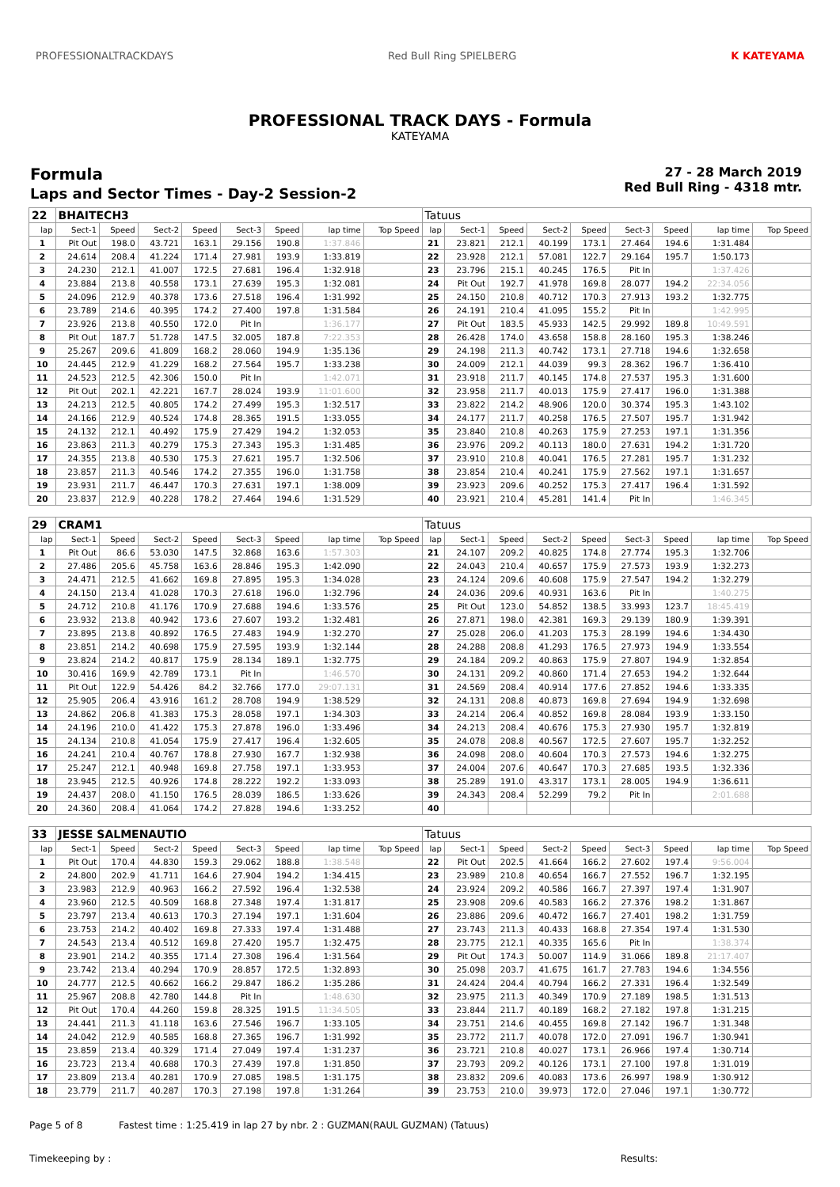PROFESSIONALTRACKDAYS Red Bull Ring SPIELBERG K KATEYAMA
PROFESSIONAL TRACK DAYS - Formula
KATEYAMA
Formula
Laps and Sector Times - Day-2 Session-2
27 - 28 March 2019
Red Bull Ring - 4318 mtr.
| 22 | BHAITECH3 | | | | | | | | Tatuus | | | | | | | | |
| lap | Sect-1 | Speed | Sect-2 | Speed | Sect-3 | Speed | lap time | Top Speed | lap | Sect-1 | Speed | Sect-2 | Speed | Sect-3 | Speed | lap time | Top Speed |
| 1 | Pit Out | 198.0 | 43.721 | 163.1 | 29.156 | 190.8 | 1:37.846 | | 21 | 23.821 | 212.1 | 40.199 | 173.1 | 27.464 | 194.6 | 1:31.484 | |
| 2 | 24.614 | 208.4 | 41.224 | 171.4 | 27.981 | 193.9 | 1:33.819 | | 22 | 23.928 | 212.1 | 57.081 | 122.7 | 29.164 | 195.7 | 1:50.173 | |
| 3 | 24.230 | 212.1 | 41.007 | 172.5 | 27.681 | 196.4 | 1:32.918 | | 23 | 23.796 | 215.1 | 40.245 | 176.5 | Pit In | | 1:37.426 | |
| 4 | 23.884 | 213.8 | 40.558 | 173.1 | 27.639 | 195.3 | 1:32.081 | | 24 | Pit Out | 192.7 | 41.978 | 169.8 | 28.077 | 194.2 | 22:34.056 | |
| 5 | 24.096 | 212.9 | 40.378 | 173.6 | 27.518 | 196.4 | 1:31.992 | | 25 | 24.150 | 210.8 | 40.712 | 170.3 | 27.913 | 193.2 | 1:32.775 | |
| 6 | 23.789 | 214.6 | 40.395 | 174.2 | 27.400 | 197.8 | 1:31.584 | | 26 | 24.191 | 210.4 | 41.095 | 155.2 | Pit In | | 1:42.995 | |
| 7 | 23.926 | 213.8 | 40.550 | 172.0 | Pit In | | 1:36.177 | | 27 | Pit Out | 183.5 | 45.933 | 142.5 | 29.992 | 189.8 | 10:49.591 | |
| 8 | Pit Out | 187.7 | 51.728 | 147.5 | 32.005 | 187.8 | 7:22.353 | | 28 | 26.428 | 174.0 | 43.658 | 158.8 | 28.160 | 195.3 | 1:38.246 | |
| 9 | 25.267 | 209.6 | 41.809 | 168.2 | 28.060 | 194.9 | 1:35.136 | | 29 | 24.198 | 211.3 | 40.742 | 173.1 | 27.718 | 194.6 | 1:32.658 | |
| 10 | 24.445 | 212.9 | 41.229 | 168.2 | 27.564 | 195.7 | 1:33.238 | | 30 | 24.009 | 212.1 | 44.039 | 99.3 | 28.362 | 196.7 | 1:36.410 | |
| 11 | 24.523 | 212.5 | 42.306 | 150.0 | Pit In | | 1:42.071 | | 31 | 23.918 | 211.7 | 40.145 | 174.8 | 27.537 | 195.3 | 1:31.600 | |
| 12 | Pit Out | 202.1 | 42.221 | 167.7 | 28.024 | 193.9 | 11:01.600 | | 32 | 23.958 | 211.7 | 40.013 | 175.9 | 27.417 | 196.0 | 1:31.388 | |
| 13 | 24.213 | 212.5 | 40.805 | 174.2 | 27.499 | 195.3 | 1:32.517 | | 33 | 23.822 | 214.2 | 48.906 | 120.0 | 30.374 | 195.3 | 1:43.102 | |
| 14 | 24.166 | 212.9 | 40.524 | 174.8 | 28.365 | 191.5 | 1:33.055 | | 34 | 24.177 | 211.7 | 40.258 | 176.5 | 27.507 | 195.7 | 1:31.942 | |
| 15 | 24.132 | 212.1 | 40.492 | 175.9 | 27.429 | 194.2 | 1:32.053 | | 35 | 23.840 | 210.8 | 40.263 | 175.9 | 27.253 | 197.1 | 1:31.356 | |
| 16 | 23.863 | 211.3 | 40.279 | 175.3 | 27.343 | 195.3 | 1:31.485 | | 36 | 23.976 | 209.2 | 40.113 | 180.0 | 27.631 | 194.2 | 1:31.720 | |
| 17 | 24.355 | 213.8 | 40.530 | 175.3 | 27.621 | 195.7 | 1:32.506 | | 37 | 23.910 | 210.8 | 40.041 | 176.5 | 27.281 | 195.7 | 1:31.232 | |
| 18 | 23.857 | 211.3 | 40.546 | 174.2 | 27.355 | 196.0 | 1:31.758 | | 38 | 23.854 | 210.4 | 40.241 | 175.9 | 27.562 | 197.1 | 1:31.657 | |
| 19 | 23.931 | 211.7 | 46.447 | 170.3 | 27.631 | 197.1 | 1:38.009 | | 39 | 23.923 | 209.6 | 40.252 | 175.3 | 27.417 | 196.4 | 1:31.592 | |
| 20 | 23.837 | 212.9 | 40.228 | 178.2 | 27.464 | 194.6 | 1:31.529 | | 40 | 23.921 | 210.4 | 45.281 | 141.4 | Pit In | | 1:46.345 | |
| 29 | CRAM1 | | | | | | | | Tatuus | | | | | | | | |
| lap | Sect-1 | Speed | Sect-2 | Speed | Sect-3 | Speed | lap time | Top Speed | lap | Sect-1 | Speed | Sect-2 | Speed | Sect-3 | Speed | lap time | Top Speed |
| 1 | Pit Out | 86.6 | 53.030 | 147.5 | 32.868 | 163.6 | 1:57.303 | | 21 | 24.107 | 209.2 | 40.825 | 174.8 | 27.774 | 195.3 | 1:32.706 | |
| 2 | 27.486 | 205.6 | 45.758 | 163.6 | 28.846 | 195.3 | 1:42.090 | | 22 | 24.043 | 210.4 | 40.657 | 175.9 | 27.573 | 193.9 | 1:32.273 | |
| 3 | 24.471 | 212.5 | 41.662 | 169.8 | 27.895 | 195.3 | 1:34.028 | | 23 | 24.124 | 209.6 | 40.608 | 175.9 | 27.547 | 194.2 | 1:32.279 | |
| 4 | 24.150 | 213.4 | 41.028 | 170.3 | 27.618 | 196.0 | 1:32.796 | | 24 | 24.036 | 209.6 | 40.931 | 163.6 | Pit In | | 1:40.275 | |
| 5 | 24.712 | 210.8 | 41.176 | 170.9 | 27.688 | 194.6 | 1:33.576 | | 25 | Pit Out | 123.0 | 54.852 | 138.5 | 33.993 | 123.7 | 18:45.419 | |
| 6 | 23.932 | 213.8 | 40.942 | 173.6 | 27.607 | 193.2 | 1:32.481 | | 26 | 27.871 | 198.0 | 42.381 | 169.3 | 29.139 | 180.9 | 1:39.391 | |
| 7 | 23.895 | 213.8 | 40.892 | 176.5 | 27.483 | 194.9 | 1:32.270 | | 27 | 25.028 | 206.0 | 41.203 | 175.3 | 28.199 | 194.6 | 1:34.430 | |
| 8 | 23.851 | 214.2 | 40.698 | 175.9 | 27.595 | 193.9 | 1:32.144 | | 28 | 24.288 | 208.8 | 41.293 | 176.5 | 27.973 | 194.9 | 1:33.554 | |
| 9 | 23.824 | 214.2 | 40.817 | 175.9 | 28.134 | 189.1 | 1:32.775 | | 29 | 24.184 | 209.2 | 40.863 | 175.9 | 27.807 | 194.9 | 1:32.854 | |
| 10 | 30.416 | 169.9 | 42.789 | 173.1 | Pit In | | 1:46.570 | | 30 | 24.131 | 209.2 | 40.860 | 171.4 | 27.653 | 194.2 | 1:32.644 | |
| 11 | Pit Out | 122.9 | 54.426 | 84.2 | 32.766 | 177.0 | 29:07.131 | | 31 | 24.569 | 208.4 | 40.914 | 177.6 | 27.852 | 194.6 | 1:33.335 | |
| 12 | 25.905 | 206.4 | 43.916 | 161.2 | 28.708 | 194.9 | 1:38.529 | | 32 | 24.131 | 208.8 | 40.873 | 169.8 | 27.694 | 194.9 | 1:32.698 | |
| 13 | 24.862 | 206.8 | 41.383 | 175.3 | 28.058 | 197.1 | 1:34.303 | | 33 | 24.214 | 206.4 | 40.852 | 169.8 | 28.084 | 193.9 | 1:33.150 | |
| 14 | 24.196 | 210.0 | 41.422 | 175.3 | 27.878 | 196.0 | 1:33.496 | | 34 | 24.213 | 208.4 | 40.676 | 175.3 | 27.930 | 195.7 | 1:32.819 | |
| 15 | 24.134 | 210.8 | 41.054 | 175.9 | 27.417 | 196.4 | 1:32.605 | | 35 | 24.078 | 208.8 | 40.567 | 172.5 | 27.607 | 195.7 | 1:32.252 | |
| 16 | 24.241 | 210.4 | 40.767 | 178.8 | 27.930 | 167.7 | 1:32.938 | | 36 | 24.098 | 208.0 | 40.604 | 170.3 | 27.573 | 194.6 | 1:32.275 | |
| 17 | 25.247 | 212.1 | 40.948 | 169.8 | 27.758 | 197.1 | 1:33.953 | | 37 | 24.004 | 207.6 | 40.647 | 170.3 | 27.685 | 193.5 | 1:32.336 | |
| 18 | 23.945 | 212.5 | 40.926 | 174.8 | 28.222 | 192.2 | 1:33.093 | | 38 | 25.289 | 191.0 | 43.317 | 173.1 | 28.005 | 194.9 | 1:36.611 | |
| 19 | 24.437 | 208.0 | 41.150 | 176.5 | 28.039 | 186.5 | 1:33.626 | | 39 | 24.343 | 208.4 | 52.299 | 79.2 | Pit In | | 2:01.688 | |
| 20 | 24.360 | 208.4 | 41.064 | 174.2 | 27.828 | 194.6 | 1:33.252 | | 40 | | | | | | | | |
| 33 | JESSE SALMENAUTIO | | | | | | | | Tatuus | | | | | | | | |
| lap | Sect-1 | Speed | Sect-2 | Speed | Sect-3 | Speed | lap time | Top Speed | lap | Sect-1 | Speed | Sect-2 | Speed | Sect-3 | Speed | lap time | Top Speed |
| 1 | Pit Out | 170.4 | 44.830 | 159.3 | 29.062 | 188.8 | 1:38.548 | | 22 | Pit Out | 202.5 | 41.664 | 166.2 | 27.602 | 197.4 | 9:56.004 | |
| 2 | 24.800 | 202.9 | 41.711 | 164.6 | 27.904 | 194.2 | 1:34.415 | | 23 | 23.989 | 210.8 | 40.654 | 166.7 | 27.552 | 196.7 | 1:32.195 | |
| 3 | 23.983 | 212.9 | 40.963 | 166.2 | 27.592 | 196.4 | 1:32.538 | | 24 | 23.924 | 209.2 | 40.586 | 166.7 | 27.397 | 197.4 | 1:31.907 | |
| 4 | 23.960 | 212.5 | 40.509 | 168.8 | 27.348 | 197.4 | 1:31.817 | | 25 | 23.908 | 209.6 | 40.583 | 166.2 | 27.376 | 198.2 | 1:31.867 | |
| 5 | 23.797 | 213.4 | 40.613 | 170.3 | 27.194 | 197.1 | 1:31.604 | | 26 | 23.886 | 209.6 | 40.472 | 166.7 | 27.401 | 198.2 | 1:31.759 | |
| 6 | 23.753 | 214.2 | 40.402 | 169.8 | 27.333 | 197.4 | 1:31.488 | | 27 | 23.743 | 211.3 | 40.433 | 168.8 | 27.354 | 197.4 | 1:31.530 | |
| 7 | 24.543 | 213.4 | 40.512 | 169.8 | 27.420 | 195.7 | 1:32.475 | | 28 | 23.775 | 212.1 | 40.335 | 165.6 | Pit In | | 1:38.374 | |
| 8 | 23.901 | 214.2 | 40.355 | 171.4 | 27.308 | 196.4 | 1:31.564 | | 29 | Pit Out | 174.3 | 50.007 | 114.9 | 31.066 | 189.8 | 21:17.407 | |
| 9 | 23.742 | 213.4 | 40.294 | 170.9 | 28.857 | 172.5 | 1:32.893 | | 30 | 25.098 | 203.7 | 41.675 | 161.7 | 27.783 | 194.6 | 1:34.556 | |
| 10 | 24.777 | 212.5 | 40.662 | 166.2 | 29.847 | 186.2 | 1:35.286 | | 31 | 24.424 | 204.4 | 40.794 | 166.2 | 27.331 | 196.4 | 1:32.549 | |
| 11 | 25.967 | 208.8 | 42.780 | 144.8 | Pit In | | 1:48.630 | | 32 | 23.975 | 211.3 | 40.349 | 170.9 | 27.189 | 198.5 | 1:31.513 | |
| 12 | Pit Out | 170.4 | 44.260 | 159.8 | 28.325 | 191.5 | 11:34.505 | | 33 | 23.844 | 211.7 | 40.189 | 168.2 | 27.182 | 197.8 | 1:31.215 | |
| 13 | 24.441 | 211.3 | 41.118 | 163.6 | 27.546 | 196.7 | 1:33.105 | | 34 | 23.751 | 214.6 | 40.455 | 169.8 | 27.142 | 196.7 | 1:31.348 | |
| 14 | 24.042 | 212.9 | 40.585 | 168.8 | 27.365 | 196.7 | 1:31.992 | | 35 | 23.772 | 211.7 | 40.078 | 172.0 | 27.091 | 196.7 | 1:30.941 | |
| 15 | 23.859 | 213.4 | 40.329 | 171.4 | 27.049 | 197.4 | 1:31.237 | | 36 | 23.721 | 210.8 | 40.027 | 173.1 | 26.966 | 197.4 | 1:30.714 | |
| 16 | 23.723 | 213.4 | 40.688 | 170.3 | 27.439 | 197.8 | 1:31.850 | | 37 | 23.793 | 209.2 | 40.126 | 173.1 | 27.100 | 197.8 | 1:31.019 | |
| 17 | 23.809 | 213.4 | 40.281 | 170.9 | 27.085 | 198.5 | 1:31.175 | | 38 | 23.832 | 209.6 | 40.083 | 173.6 | 26.997 | 198.9 | 1:30.912 | |
| 18 | 23.779 | 211.7 | 40.287 | 170.3 | 27.198 | 197.8 | 1:31.264 | | 39 | 23.753 | 210.0 | 39.973 | 172.0 | 27.046 | 197.1 | 1:30.772 | |
Page 5 of 8 Fastest time : 1:25.419 in lap 27 by nbr. 2 : GUZMAN(RAUL GUZMAN) (Tatuus)
Timekeeping by : Results: